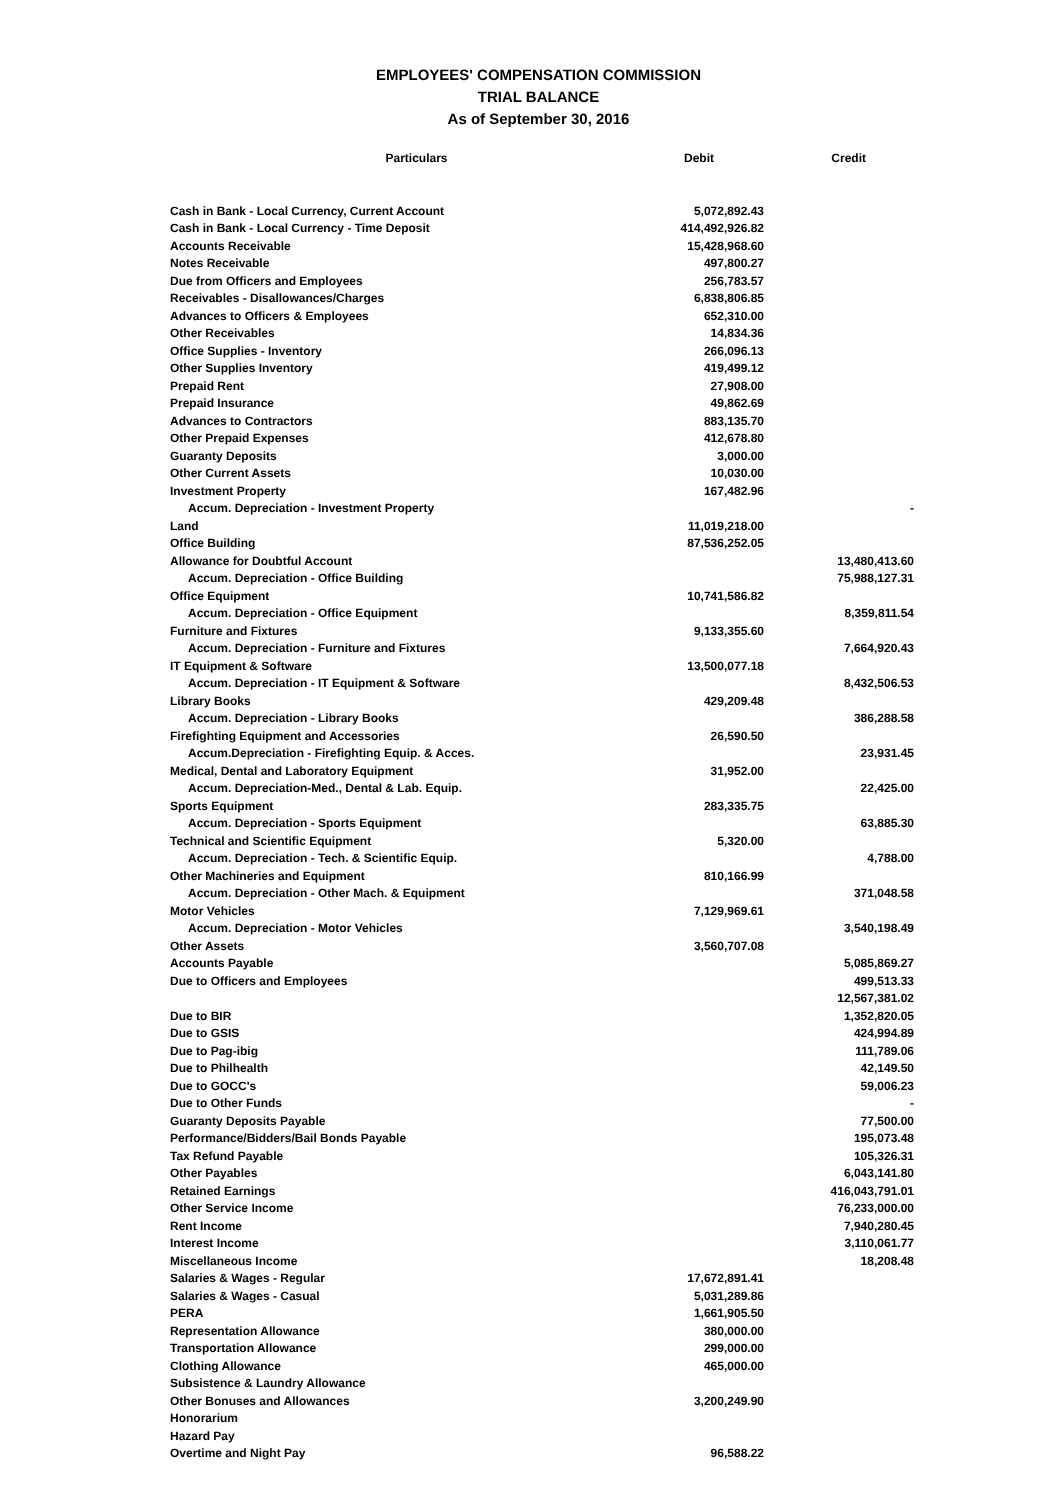EMPLOYEES' COMPENSATION COMMISSION
TRIAL BALANCE
As of September 30, 2016
| Particulars | Debit | Credit |
| --- | --- | --- |
| Cash in Bank - Local Currency, Current Account | 5,072,892.43 | |
| Cash in Bank - Local Currency - Time Deposit | 414,492,926.82 | |
| Accounts Receivable | 15,428,968.60 | |
| Notes Receivable | 497,800.27 | |
| Due from Officers and Employees | 256,783.57 | |
| Receivables - Disallowances/Charges | 6,838,806.85 | |
| Advances to Officers & Employees | 652,310.00 | |
| Other Receivables | 14,834.36 | |
| Office Supplies - Inventory | 266,096.13 | |
| Other Supplies Inventory | 419,499.12 | |
| Prepaid Rent | 27,908.00 | |
| Prepaid Insurance | 49,862.69 | |
| Advances to Contractors | 883,135.70 | |
| Other Prepaid Expenses | 412,678.80 | |
| Guaranty Deposits | 3,000.00 | |
| Other Current Assets | 10,030.00 | |
| Investment Property | 167,482.96 | |
| Accum. Depreciation - Investment Property | | - |
| Land | 11,019,218.00 | |
| Office Building | 87,536,252.05 | |
| Allowance for Doubtful Account | | 13,480,413.60 |
| Accum. Depreciation - Office Building | | 75,988,127.31 |
| Office Equipment | 10,741,586.82 | |
| Accum. Depreciation - Office Equipment | | 8,359,811.54 |
| Furniture and Fixtures | 9,133,355.60 | |
| Accum. Depreciation - Furniture and Fixtures | | 7,664,920.43 |
| IT Equipment & Software | 13,500,077.18 | |
| Accum. Depreciation - IT Equipment & Software | | 8,432,506.53 |
| Library Books | 429,209.48 | |
| Accum. Depreciation - Library Books | | 386,288.58 |
| Firefighting Equipment and Accessories | 26,590.50 | |
| Accum.Depreciation - Firefighting Equip. & Acces. | | 23,931.45 |
| Medical, Dental and Laboratory Equipment | 31,952.00 | |
| Accum. Depreciation-Med., Dental & Lab. Equip. | | 22,425.00 |
| Sports Equipment | 283,335.75 | |
| Accum. Depreciation - Sports Equipment | | 63,885.30 |
| Technical and Scientific Equipment | 5,320.00 | |
| Accum. Depreciation - Tech. & Scientific Equip. | | 4,788.00 |
| Other Machineries and Equipment | 810,166.99 | |
| Accum. Depreciation - Other Mach. & Equipment | | 371,048.58 |
| Motor Vehicles | 7,129,969.61 | |
| Accum. Depreciation - Motor Vehicles | | 3,540,198.49 |
| Other Assets | 3,560,707.08 | |
| Accounts Payable | | 5,085,869.27 |
| Due to Officers and Employees | | 499,513.33 |
| | | 12,567,381.02 |
| Due to BIR | | 1,352,820.05 |
| Due to GSIS | | 424,994.89 |
| Due to Pag-ibig | | 111,789.06 |
| Due to Philhealth | | 42,149.50 |
| Due to GOCC's | | 59,006.23 |
| Due to Other Funds | | - |
| Guaranty Deposits Payable | | 77,500.00 |
| Performance/Bidders/Bail Bonds Payable | | 195,073.48 |
| Tax Refund Payable | | 105,326.31 |
| Other Payables | | 6,043,141.80 |
| Retained Earnings | | 416,043,791.01 |
| Other Service Income | | 76,233,000.00 |
| Rent Income | | 7,940,280.45 |
| Interest Income | | 3,110,061.77 |
| Miscellaneous Income | | 18,208.48 |
| Salaries & Wages - Regular | 17,672,891.41 | |
| Salaries & Wages - Casual | 5,031,289.86 | |
| PERA | 1,661,905.50 | |
| Representation Allowance | 380,000.00 | |
| Transportation Allowance | 299,000.00 | |
| Clothing Allowance | 465,000.00 | |
| Subsistence & Laundry Allowance | | |
| Other Bonuses and Allowances | 3,200,249.90 | |
| Honorarium | | |
| Hazard Pay | | |
| Overtime and Night Pay | 96,588.22 | |